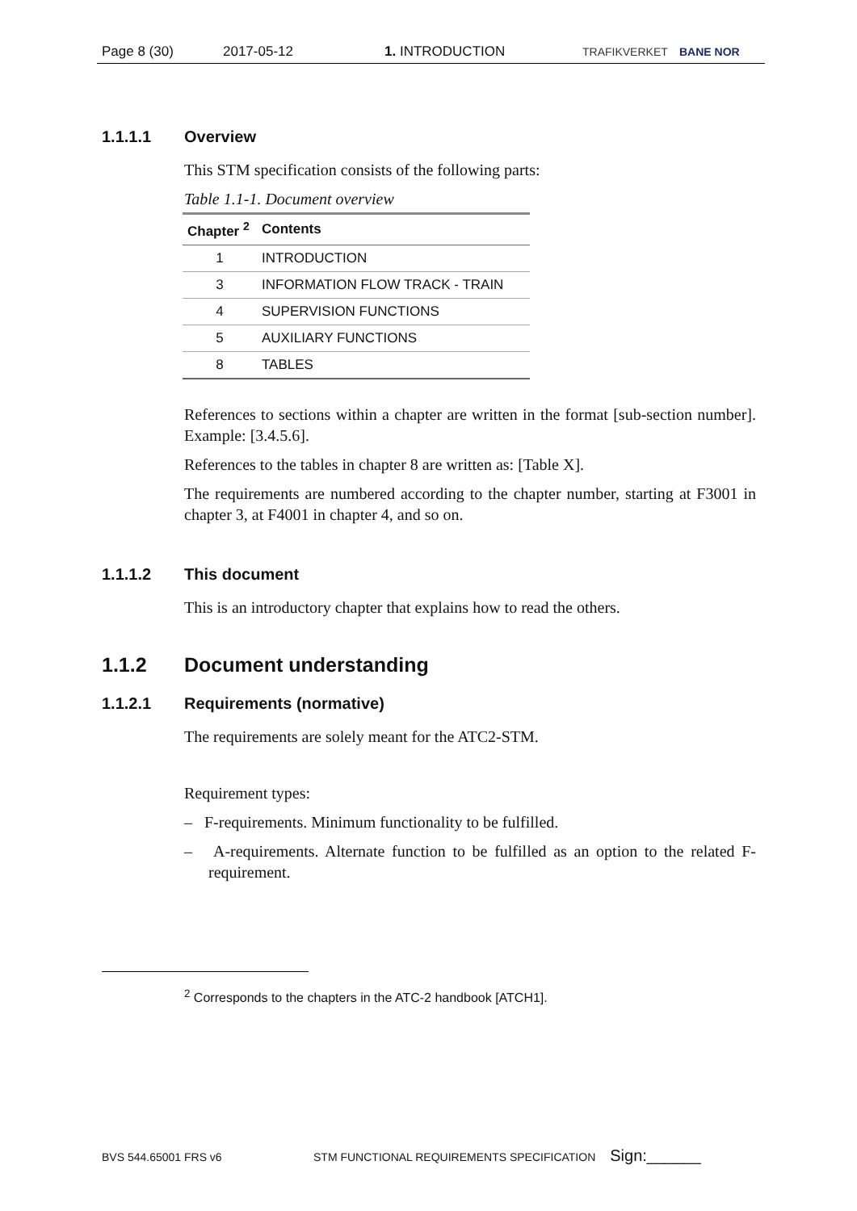Page 8 (30) 2017-05-12 1. INTRODUCTION TRAFIKVERKET BANE NOR
1.1.1.1 Overview
This STM specification consists of the following parts:
Table 1.1-1. Document overview
| Chapter <sup>2</sup> | Contents |
| --- | --- |
| 1 | INTRODUCTION |
| 3 | INFORMATION FLOW TRACK - TRAIN |
| 4 | SUPERVISION FUNCTIONS |
| 5 | AUXILIARY FUNCTIONS |
| 8 | TABLES |
References to sections within a chapter are written in the format [sub-section number]. Example: [3.4.5.6].
References to the tables in chapter 8 are written as: [Table X].
The requirements are numbered according to the chapter number, starting at F3001 in chapter 3, at F4001 in chapter 4, and so on.
1.1.1.2 This document
This is an introductory chapter that explains how to read the others.
1.1.2 Document understanding
1.1.2.1 Requirements (normative)
The requirements are solely meant for the ATC2-STM.
Requirement types:
– F-requirements. Minimum functionality to be fulfilled.
– A-requirements. Alternate function to be fulfilled as an option to the related F-requirement.
<sup>2</sup> Corresponds to the chapters in the ATC-2 handbook [ATCH1].
BVS 544.65001 FRS v6 STM FUNCTIONAL REQUIREMENTS SPECIFICATION Sign:______